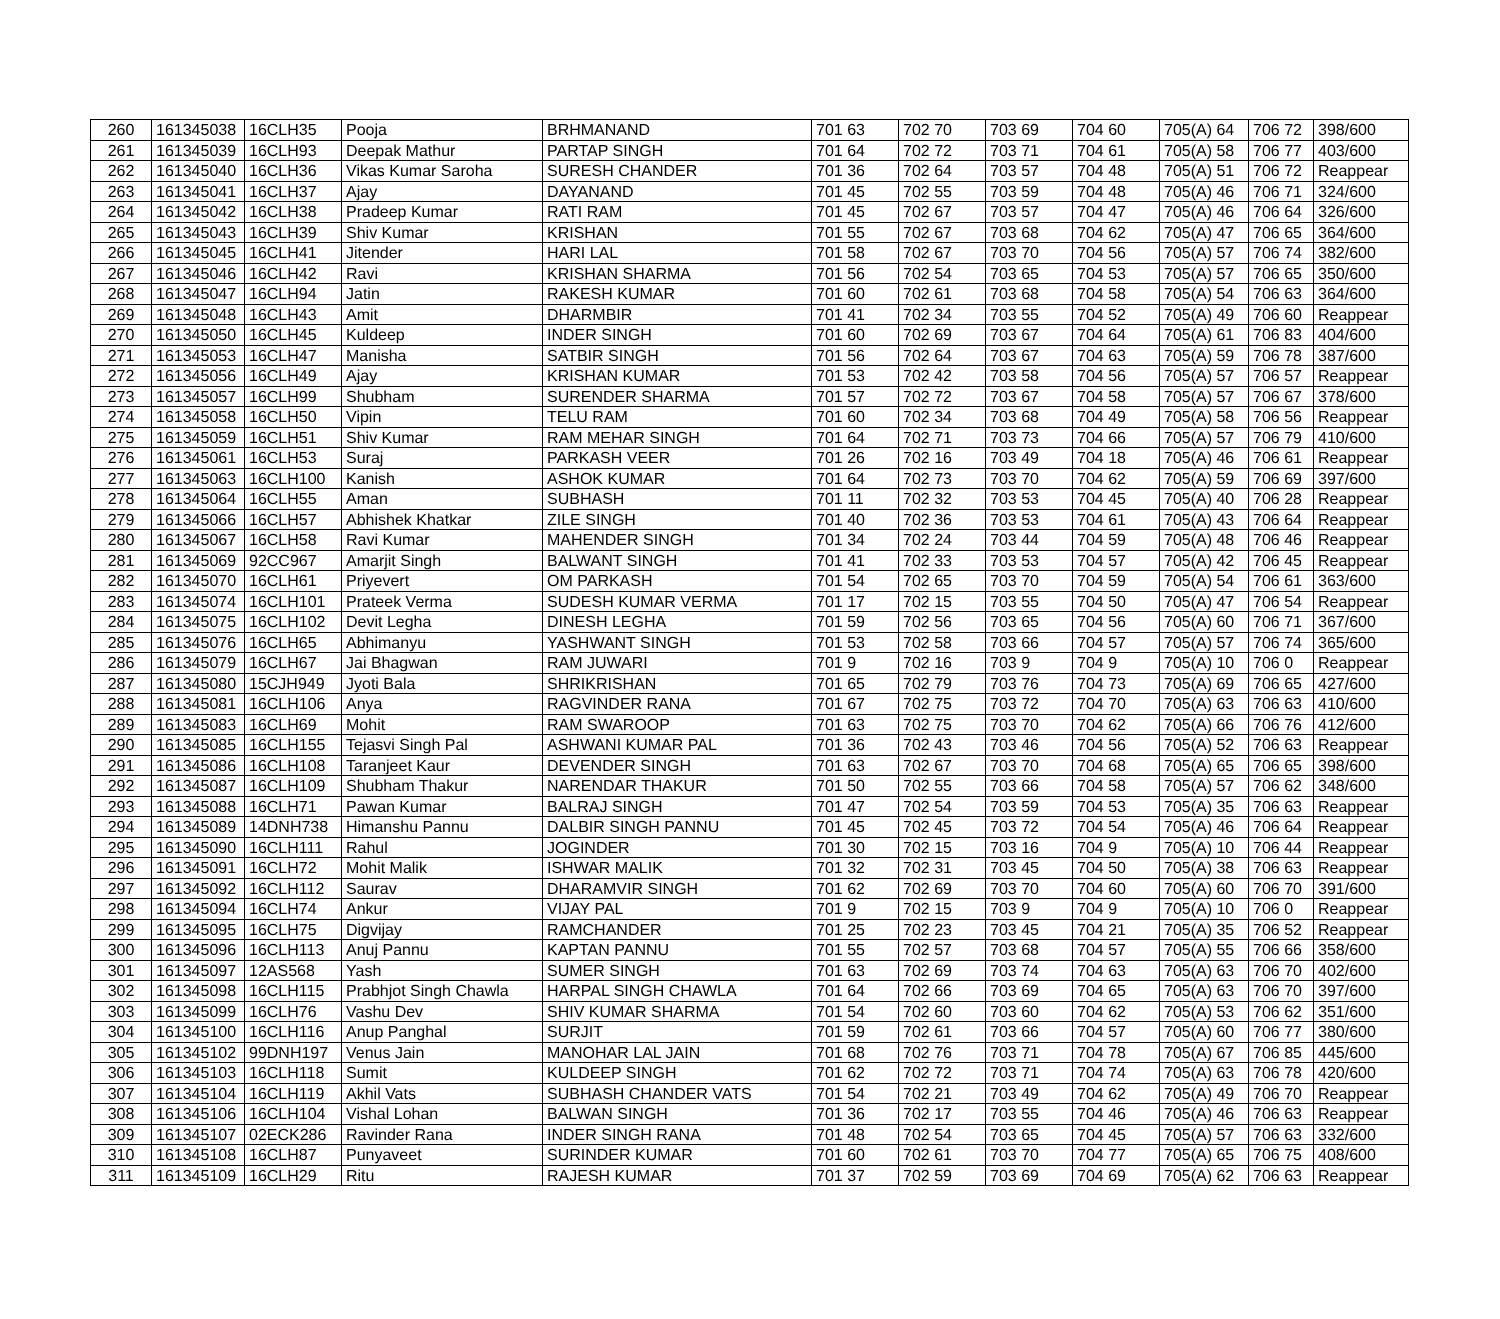| 260 | 161345038 | 16CLH35 | Pooja | BRHMANAND | 701 63 | 702 70 | 703 69 | 704 60 | 705(A) 64 | 706 72 | 398/600 |
| 261 | 161345039 | 16CLH93 | Deepak Mathur | PARTAP SINGH | 701 64 | 702 72 | 703 71 | 704 61 | 705(A) 58 | 706 77 | 403/600 |
| 262 | 161345040 | 16CLH36 | Vikas Kumar Saroha | SURESH CHANDER | 701 36 | 702 64 | 703 57 | 704 48 | 705(A) 51 | 706 72 | Reappear |
| 263 | 161345041 | 16CLH37 | Ajay | DAYANAND | 701 45 | 702 55 | 703 59 | 704 48 | 705(A) 46 | 706 71 | 324/600 |
| 264 | 161345042 | 16CLH38 | Pradeep Kumar | RATI RAM | 701 45 | 702 67 | 703 57 | 704 47 | 705(A) 46 | 706 64 | 326/600 |
| 265 | 161345043 | 16CLH39 | Shiv Kumar | KRISHAN | 701 55 | 702 67 | 703 68 | 704 62 | 705(A) 47 | 706 65 | 364/600 |
| 266 | 161345045 | 16CLH41 | Jitender | HARI LAL | 701 58 | 702 67 | 703 70 | 704 56 | 705(A) 57 | 706 74 | 382/600 |
| 267 | 161345046 | 16CLH42 | Ravi | KRISHAN SHARMA | 701 56 | 702 54 | 703 65 | 704 53 | 705(A) 57 | 706 65 | 350/600 |
| 268 | 161345047 | 16CLH94 | Jatin | RAKESH KUMAR | 701 60 | 702 61 | 703 68 | 704 58 | 705(A) 54 | 706 63 | 364/600 |
| 269 | 161345048 | 16CLH43 | Amit | DHARMBIR | 701 41 | 702 34 | 703 55 | 704 52 | 705(A) 49 | 706 60 | Reappear |
| 270 | 161345050 | 16CLH45 | Kuldeep | INDER SINGH | 701 60 | 702 69 | 703 67 | 704 64 | 705(A) 61 | 706 83 | 404/600 |
| 271 | 161345053 | 16CLH47 | Manisha | SATBIR SINGH | 701 56 | 702 64 | 703 67 | 704 63 | 705(A) 59 | 706 78 | 387/600 |
| 272 | 161345056 | 16CLH49 | Ajay | KRISHAN KUMAR | 701 53 | 702 42 | 703 58 | 704 56 | 705(A) 57 | 706 57 | Reappear |
| 273 | 161345057 | 16CLH99 | Shubham | SURENDER SHARMA | 701 57 | 702 72 | 703 67 | 704 58 | 705(A) 57 | 706 67 | 378/600 |
| 274 | 161345058 | 16CLH50 | Vipin | TELU RAM | 701 60 | 702 34 | 703 68 | 704 49 | 705(A) 58 | 706 56 | Reappear |
| 275 | 161345059 | 16CLH51 | Shiv Kumar | RAM MEHAR SINGH | 701 64 | 702 71 | 703 73 | 704 66 | 705(A) 57 | 706 79 | 410/600 |
| 276 | 161345061 | 16CLH53 | Suraj | PARKASH VEER | 701 26 | 702 16 | 703 49 | 704 18 | 705(A) 46 | 706 61 | Reappear |
| 277 | 161345063 | 16CLH100 | Kanish | ASHOK KUMAR | 701 64 | 702 73 | 703 70 | 704 62 | 705(A) 59 | 706 69 | 397/600 |
| 278 | 161345064 | 16CLH55 | Aman | SUBHASH | 701 11 | 702 32 | 703 53 | 704 45 | 705(A) 40 | 706 28 | Reappear |
| 279 | 161345066 | 16CLH57 | Abhishek Khatkar | ZILE SINGH | 701 40 | 702 36 | 703 53 | 704 61 | 705(A) 43 | 706 64 | Reappear |
| 280 | 161345067 | 16CLH58 | Ravi Kumar | MAHENDER SINGH | 701 34 | 702 24 | 703 44 | 704 59 | 705(A) 48 | 706 46 | Reappear |
| 281 | 161345069 | 92CC967 | Amarjit Singh | BALWANT SINGH | 701 41 | 702 33 | 703 53 | 704 57 | 705(A) 42 | 706 45 | Reappear |
| 282 | 161345070 | 16CLH61 | Priyevert | OM PARKASH | 701 54 | 702 65 | 703 70 | 704 59 | 705(A) 54 | 706 61 | 363/600 |
| 283 | 161345074 | 16CLH101 | Prateek Verma | SUDESH KUMAR VERMA | 701 17 | 702 15 | 703 55 | 704 50 | 705(A) 47 | 706 54 | Reappear |
| 284 | 161345075 | 16CLH102 | Devit Legha | DINESH LEGHA | 701 59 | 702 56 | 703 65 | 704 56 | 705(A) 60 | 706 71 | 367/600 |
| 285 | 161345076 | 16CLH65 | Abhimanyu | YASHWANT SINGH | 701 53 | 702 58 | 703 66 | 704 57 | 705(A) 57 | 706 74 | 365/600 |
| 286 | 161345079 | 16CLH67 | Jai Bhagwan | RAM JUWARI | 701 9 | 702 16 | 703 9 | 704 9 | 705(A) 10 | 706 0 | Reappear |
| 287 | 161345080 | 15CJH949 | Jyoti Bala | SHRIKRISHAN | 701 65 | 702 79 | 703 76 | 704 73 | 705(A) 69 | 706 65 | 427/600 |
| 288 | 161345081 | 16CLH106 | Anya | RAGVINDER RANA | 701 67 | 702 75 | 703 72 | 704 70 | 705(A) 63 | 706 63 | 410/600 |
| 289 | 161345083 | 16CLH69 | Mohit | RAM SWAROOP | 701 63 | 702 75 | 703 70 | 704 62 | 705(A) 66 | 706 76 | 412/600 |
| 290 | 161345085 | 16CLH155 | Tejasvi Singh Pal | ASHWANI KUMAR PAL | 701 36 | 702 43 | 703 46 | 704 56 | 705(A) 52 | 706 63 | Reappear |
| 291 | 161345086 | 16CLH108 | Taranjeet Kaur | DEVENDER SINGH | 701 63 | 702 67 | 703 70 | 704 68 | 705(A) 65 | 706 65 | 398/600 |
| 292 | 161345087 | 16CLH109 | Shubham Thakur | NARENDAR THAKUR | 701 50 | 702 55 | 703 66 | 704 58 | 705(A) 57 | 706 62 | 348/600 |
| 293 | 161345088 | 16CLH71 | Pawan Kumar | BALRAJ SINGH | 701 47 | 702 54 | 703 59 | 704 53 | 705(A) 35 | 706 63 | Reappear |
| 294 | 161345089 | 14DNH738 | Himanshu Pannu | DALBIR SINGH PANNU | 701 45 | 702 45 | 703 72 | 704 54 | 705(A) 46 | 706 64 | Reappear |
| 295 | 161345090 | 16CLH111 | Rahul | JOGINDER | 701 30 | 702 15 | 703 16 | 704 9 | 705(A) 10 | 706 44 | Reappear |
| 296 | 161345091 | 16CLH72 | Mohit Malik | ISHWAR MALIK | 701 32 | 702 31 | 703 45 | 704 50 | 705(A) 38 | 706 63 | Reappear |
| 297 | 161345092 | 16CLH112 | Saurav | DHARAMVIR SINGH | 701 62 | 702 69 | 703 70 | 704 60 | 705(A) 60 | 706 70 | 391/600 |
| 298 | 161345094 | 16CLH74 | Ankur | VIJAY PAL | 701 9 | 702 15 | 703 9 | 704 9 | 705(A) 10 | 706 0 | Reappear |
| 299 | 161345095 | 16CLH75 | Digvijay | RAMCHANDER | 701 25 | 702 23 | 703 45 | 704 21 | 705(A) 35 | 706 52 | Reappear |
| 300 | 161345096 | 16CLH113 | Anuj Pannu | KAPTAN PANNU | 701 55 | 702 57 | 703 68 | 704 57 | 705(A) 55 | 706 66 | 358/600 |
| 301 | 161345097 | 12AS568 | Yash | SUMER SINGH | 701 63 | 702 69 | 703 74 | 704 63 | 705(A) 63 | 706 70 | 402/600 |
| 302 | 161345098 | 16CLH115 | Prabhjot Singh Chawla | HARPAL SINGH CHAWLA | 701 64 | 702 66 | 703 69 | 704 65 | 705(A) 63 | 706 70 | 397/600 |
| 303 | 161345099 | 16CLH76 | Vashu Dev | SHIV KUMAR SHARMA | 701 54 | 702 60 | 703 60 | 704 62 | 705(A) 53 | 706 62 | 351/600 |
| 304 | 161345100 | 16CLH116 | Anup Panghal | SURJIT | 701 59 | 702 61 | 703 66 | 704 57 | 705(A) 60 | 706 77 | 380/600 |
| 305 | 161345102 | 99DNH197 | Venus Jain | MANOHAR LAL JAIN | 701 68 | 702 76 | 703 71 | 704 78 | 705(A) 67 | 706 85 | 445/600 |
| 306 | 161345103 | 16CLH118 | Sumit | KULDEEP SINGH | 701 62 | 702 72 | 703 71 | 704 74 | 705(A) 63 | 706 78 | 420/600 |
| 307 | 161345104 | 16CLH119 | Akhil Vats | SUBHASH CHANDER VATS | 701 54 | 702 21 | 703 49 | 704 62 | 705(A) 49 | 706 70 | Reappear |
| 308 | 161345106 | 16CLH104 | Vishal Lohan | BALWAN SINGH | 701 36 | 702 17 | 703 55 | 704 46 | 705(A) 46 | 706 63 | Reappear |
| 309 | 161345107 | 02ECK286 | Ravinder Rana | INDER SINGH RANA | 701 48 | 702 54 | 703 65 | 704 45 | 705(A) 57 | 706 63 | 332/600 |
| 310 | 161345108 | 16CLH87 | Punyaveet | SURINDER KUMAR | 701 60 | 702 61 | 703 70 | 704 77 | 705(A) 65 | 706 75 | 408/600 |
| 311 | 161345109 | 16CLH29 | Ritu | RAJESH KUMAR | 701 37 | 702 59 | 703 69 | 704 69 | 705(A) 62 | 706 63 | Reappear |